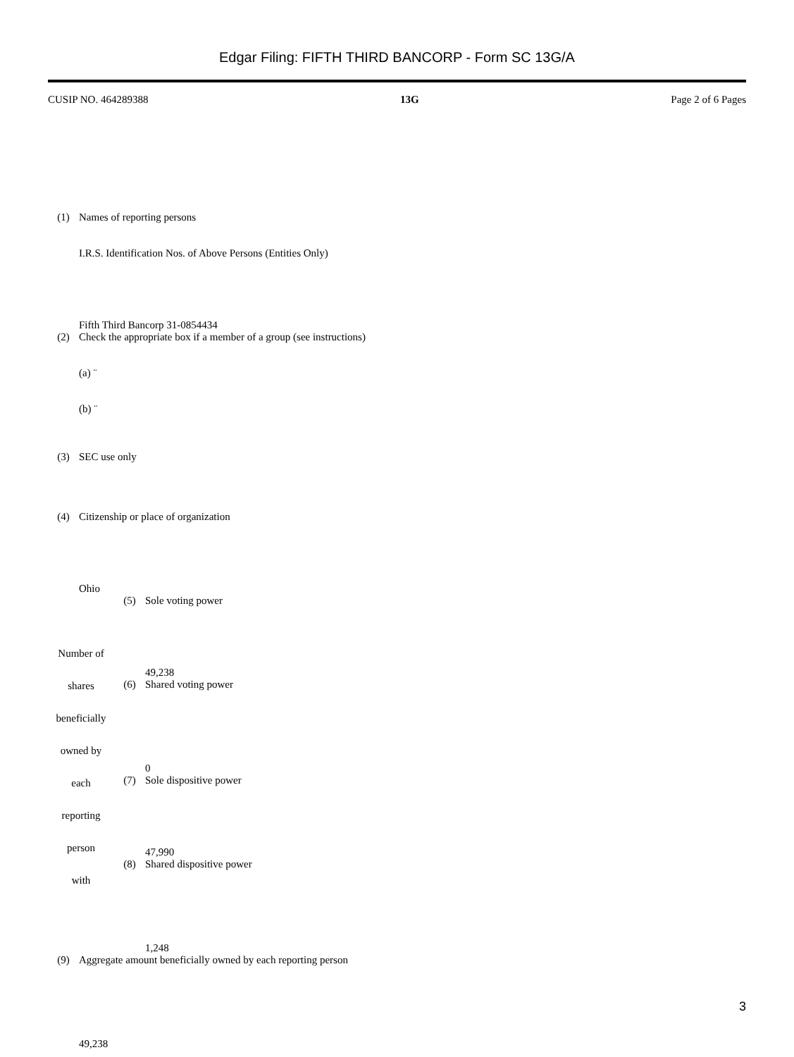Edgar Filing: FIFTH THIRD BANCORP - Form SC 13G/A
CUSIP NO. 464289388 13G Page 2 of 6 Pages
| (1) | Names of reporting persons I.R.S. Identification Nos. of Above Persons (Entities Only) Fifth Third Bancorp 31-0854434 |
| (2) | Check the appropriate box if a member of a group (see instructions) (a) ¨ (b) ¨ |
| (3) | SEC use only |
| (4) | Citizenship or place of organization Ohio |
| Number of shares beneficially owned by each reporting person with | (5) | Sole voting power 49,238 |
| | (6) | Shared voting power 0 |
| | (7) | Sole dispositive power 47,990 |
| | (8) | Shared dispositive power 1,248 |
| (9) | Aggregate amount beneficially owned by each reporting person 49,238 |
3